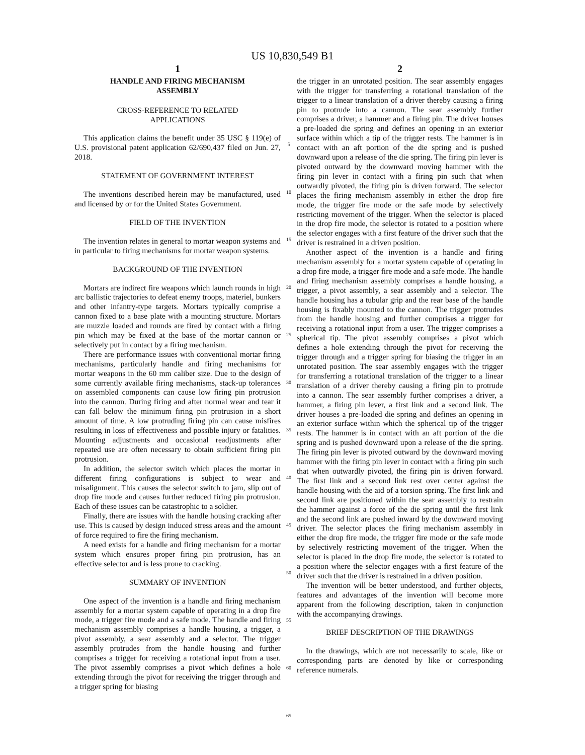US 10,830,549 B1
1
HANDLE AND FIRING MECHANISM
ASSEMBLY
CROSS-REFERENCE TO RELATED
APPLICATIONS
This application claims the benefit under 35 USC § 119(e) of U.S. provisional patent application 62/690,437 filed on Jun. 27, 2018.
STATEMENT OF GOVERNMENT INTEREST
The inventions described herein may be manufactured, used and licensed by or for the United States Government.
FIELD OF THE INVENTION
The invention relates in general to mortar weapon systems and in particular to firing mechanisms for mortar weapon systems.
BACKGROUND OF THE INVENTION
Mortars are indirect fire weapons which launch rounds in high arc ballistic trajectories to defeat enemy troops, materiel, bunkers and other infantry-type targets. Mortars typically comprise a cannon fixed to a base plate with a mounting structure. Mortars are muzzle loaded and rounds are fired by contact with a firing pin which may be fixed at the base of the mortar cannon or selectively put in contact by a firing mechanism.
There are performance issues with conventional mortar firing mechanisms, particularly handle and firing mechanisms for mortar weapons in the 60 mm caliber size. Due to the design of some currently available firing mechanisms, stack-up tolerances on assembled components can cause low firing pin protrusion into the cannon. During firing and after normal wear and tear it can fall below the minimum firing pin protrusion in a short amount of time. A low protruding firing pin can cause misfires resulting in loss of effectiveness and possible injury or fatalities. Mounting adjustments and occasional readjustments after repeated use are often necessary to obtain sufficient firing pin protrusion.
In addition, the selector switch which places the mortar in different firing configurations is subject to wear and misalignment. This causes the selector switch to jam, slip out of drop fire mode and causes further reduced firing pin protrusion. Each of these issues can be catastrophic to a soldier.
Finally, there are issues with the handle housing cracking after use. This is caused by design induced stress areas and the amount of force required to fire the firing mechanism.
A need exists for a handle and firing mechanism for a mortar system which ensures proper firing pin protrusion, has an effective selector and is less prone to cracking.
SUMMARY OF INVENTION
One aspect of the invention is a handle and firing mechanism assembly for a mortar system capable of operating in a drop fire mode, a trigger fire mode and a safe mode. The handle and firing mechanism assembly comprises a handle housing, a trigger, a pivot assembly, a sear assembly and a selector. The trigger assembly protrudes from the handle housing and further comprises a trigger for receiving a rotational input from a user. The pivot assembly comprises a pivot which defines a hole extending through the pivot for receiving the trigger through and a trigger spring for biasing
5
10
15
20
25
30
35
40
45
50
55
60
65
2
the trigger in an unrotated position. The sear assembly engages with the trigger for transferring a rotational translation of the trigger to a linear translation of a driver thereby causing a firing pin to protrude into a cannon. The sear assembly further comprises a driver, a hammer and a firing pin. The driver houses a pre-loaded die spring and defines an opening in an exterior surface within which a tip of the trigger rests. The hammer is in contact with an aft portion of the die spring and is pushed downward upon a release of the die spring. The firing pin lever is pivoted outward by the downward moving hammer with the firing pin lever in contact with a firing pin such that when outwardly pivoted, the firing pin is driven forward. The selector places the firing mechanism assembly in either the drop fire mode, the trigger fire mode or the safe mode by selectively restricting movement of the trigger. When the selector is placed in the drop fire mode, the selector is rotated to a position where the selector engages with a first feature of the driver such that the driver is restrained in a driven position.
Another aspect of the invention is a handle and firing mechanism assembly for a mortar system capable of operating in a drop fire mode, a trigger fire mode and a safe mode. The handle and firing mechanism assembly comprises a handle housing, a trigger, a pivot assembly, a sear assembly and a selector. The handle housing has a tubular grip and the rear base of the handle housing is fixably mounted to the cannon. The trigger protrudes from the handle housing and further comprises a trigger for receiving a rotational input from a user. The trigger comprises a spherical tip. The pivot assembly comprises a pivot which defines a hole extending through the pivot for receiving the trigger through and a trigger spring for biasing the trigger in an unrotated position. The sear assembly engages with the trigger for transferring a rotational translation of the trigger to a linear translation of a driver thereby causing a firing pin to protrude into a cannon. The sear assembly further comprises a driver, a hammer, a firing pin lever, a first link and a second link. The driver houses a pre-loaded die spring and defines an opening in an exterior surface within which the spherical tip of the trigger rests. The hammer is in contact with an aft portion of the die spring and is pushed downward upon a release of the die spring. The firing pin lever is pivoted outward by the downward moving hammer with the firing pin lever in contact with a firing pin such that when outwardly pivoted, the firing pin is driven forward. The first link and a second link rest over center against the handle housing with the aid of a torsion spring. The first link and second link are positioned within the sear assembly to restrain the hammer against a force of the die spring until the first link and the second link are pushed inward by the downward moving driver. The selector places the firing mechanism assembly in either the drop fire mode, the trigger fire mode or the safe mode by selectively restricting movement of the trigger. When the selector is placed in the drop fire mode, the selector is rotated to a position where the selector engages with a first feature of the driver such that the driver is restrained in a driven position.
The invention will be better understood, and further objects, features and advantages of the invention will become more apparent from the following description, taken in conjunction with the accompanying drawings.
BRIEF DESCRIPTION OF THE DRAWINGS
In the drawings, which are not necessarily to scale, like or corresponding parts are denoted by like or corresponding reference numerals.